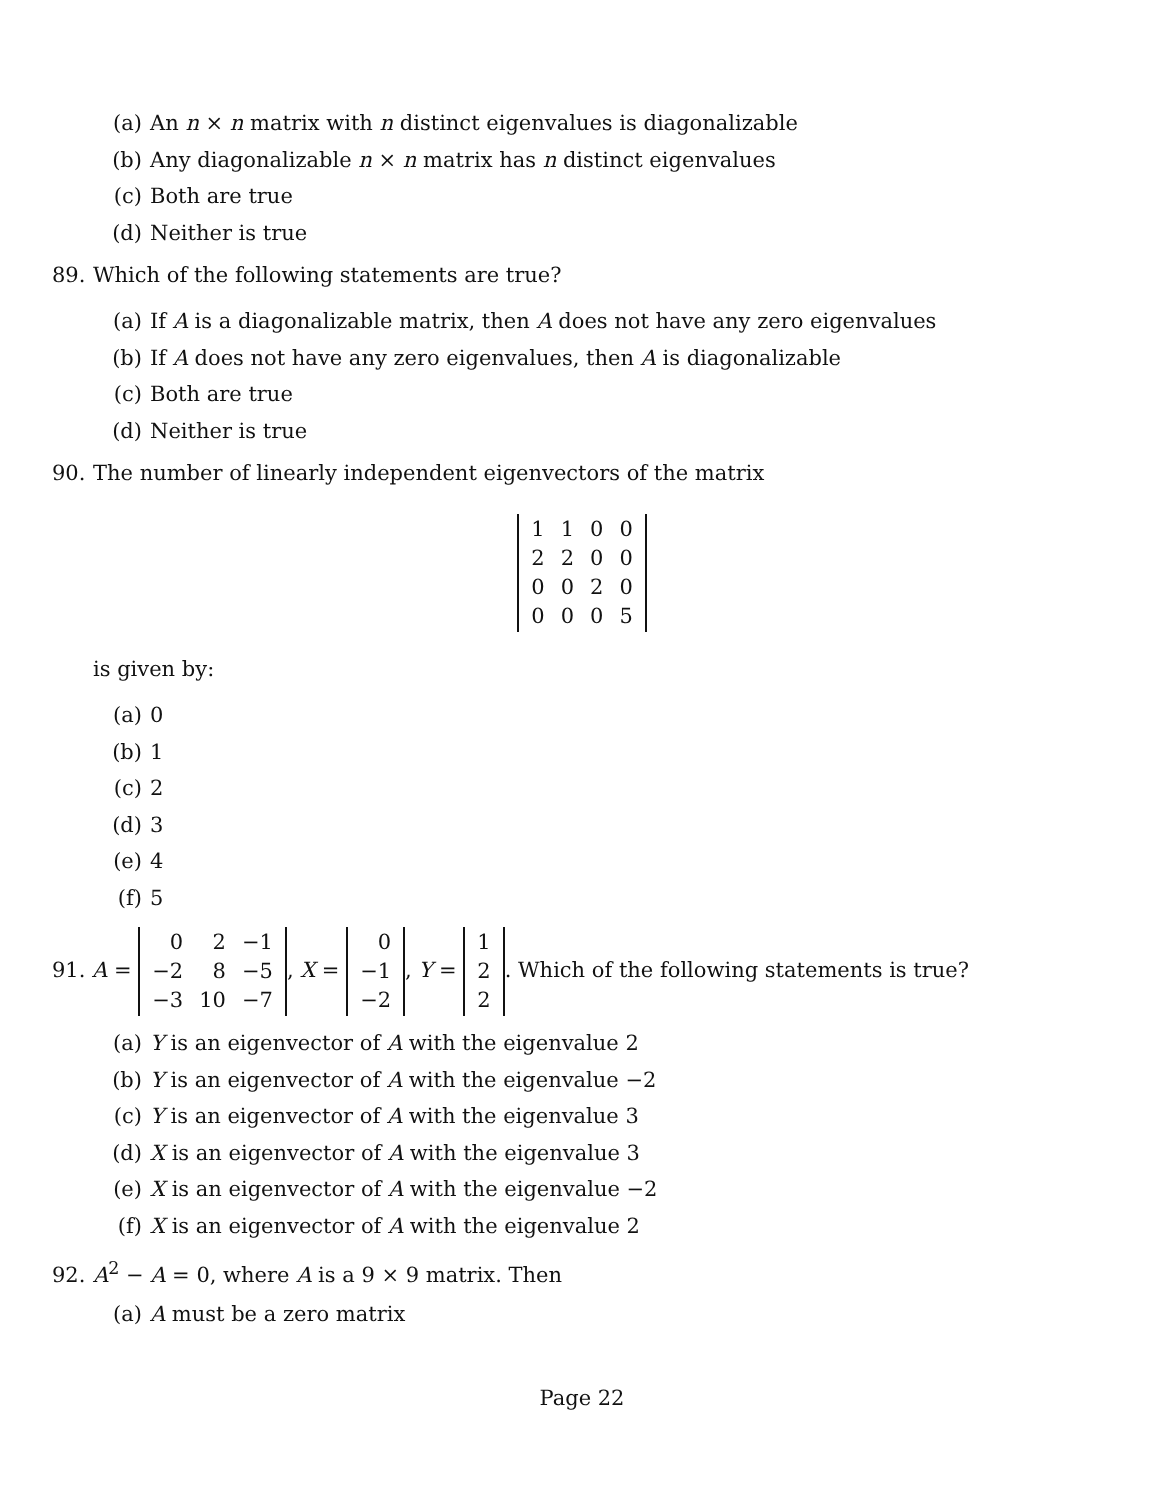(a) An n × n matrix with n distinct eigenvalues is diagonalizable
(b) Any diagonalizable n × n matrix has n distinct eigenvalues
(c) Both are true
(d) Neither is true
89. Which of the following statements are true?
(a) If A is a diagonalizable matrix, then A does not have any zero eigenvalues
(b) If A does not have any zero eigenvalues, then A is diagonalizable
(c) Both are true
(d) Neither is true
90. The number of linearly independent eigenvectors of the matrix
| 1 | 1 | 0 | 0 |
| 2 | 2 | 0 | 0 |
| 0 | 0 | 2 | 0 |
| 0 | 0 | 0 | 5 |
is given by:
(a) 0
(b) 1
(c) 2
(d) 3
(e) 4
(f) 5
91. A =
| 0 | 2 | −1 |
| −2 | 8 | −5 |
| −3 | 10 | −7 |
, X =
| 0 |
| −1 |
| −2 |
, Y =
| 1 |
| 2 |
| 2 |
. Which of the following statements is true?
(a) Y is an eigenvector of A with the eigenvalue 2
(b) Y is an eigenvector of A with the eigenvalue −2
(c) Y is an eigenvector of A with the eigenvalue 3
(d) X is an eigenvector of A with the eigenvalue 3
(e) X is an eigenvector of A with the eigenvalue −2
(f) X is an eigenvector of A with the eigenvalue 2
92. A<sup>2</sup> − A = 0, where A is a 9 × 9 matrix. Then
(a) A must be a zero matrix
Page 22